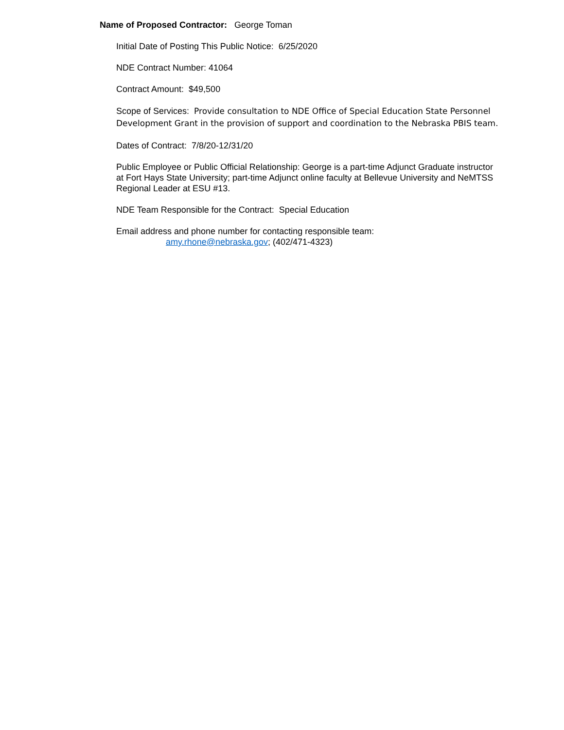Name of Proposed Contractor: George Toman
Initial Date of Posting This Public Notice: 6/25/2020
NDE Contract Number: 41064
Contract Amount: $49,500
Scope of Services: Provide consultation to NDE Office of Special Education State Personnel Development Grant in the provision of support and coordination to the Nebraska PBIS team.
Dates of Contract: 7/8/20-12/31/20
Public Employee or Public Official Relationship: George is a part-time Adjunct Graduate instructor at Fort Hays State University; part-time Adjunct online faculty at Bellevue University and NeMTSS Regional Leader at ESU #13.
NDE Team Responsible for the Contract: Special Education
Email address and phone number for contacting responsible team:
amy.rhone@nebraska.gov; (402/471-4323)